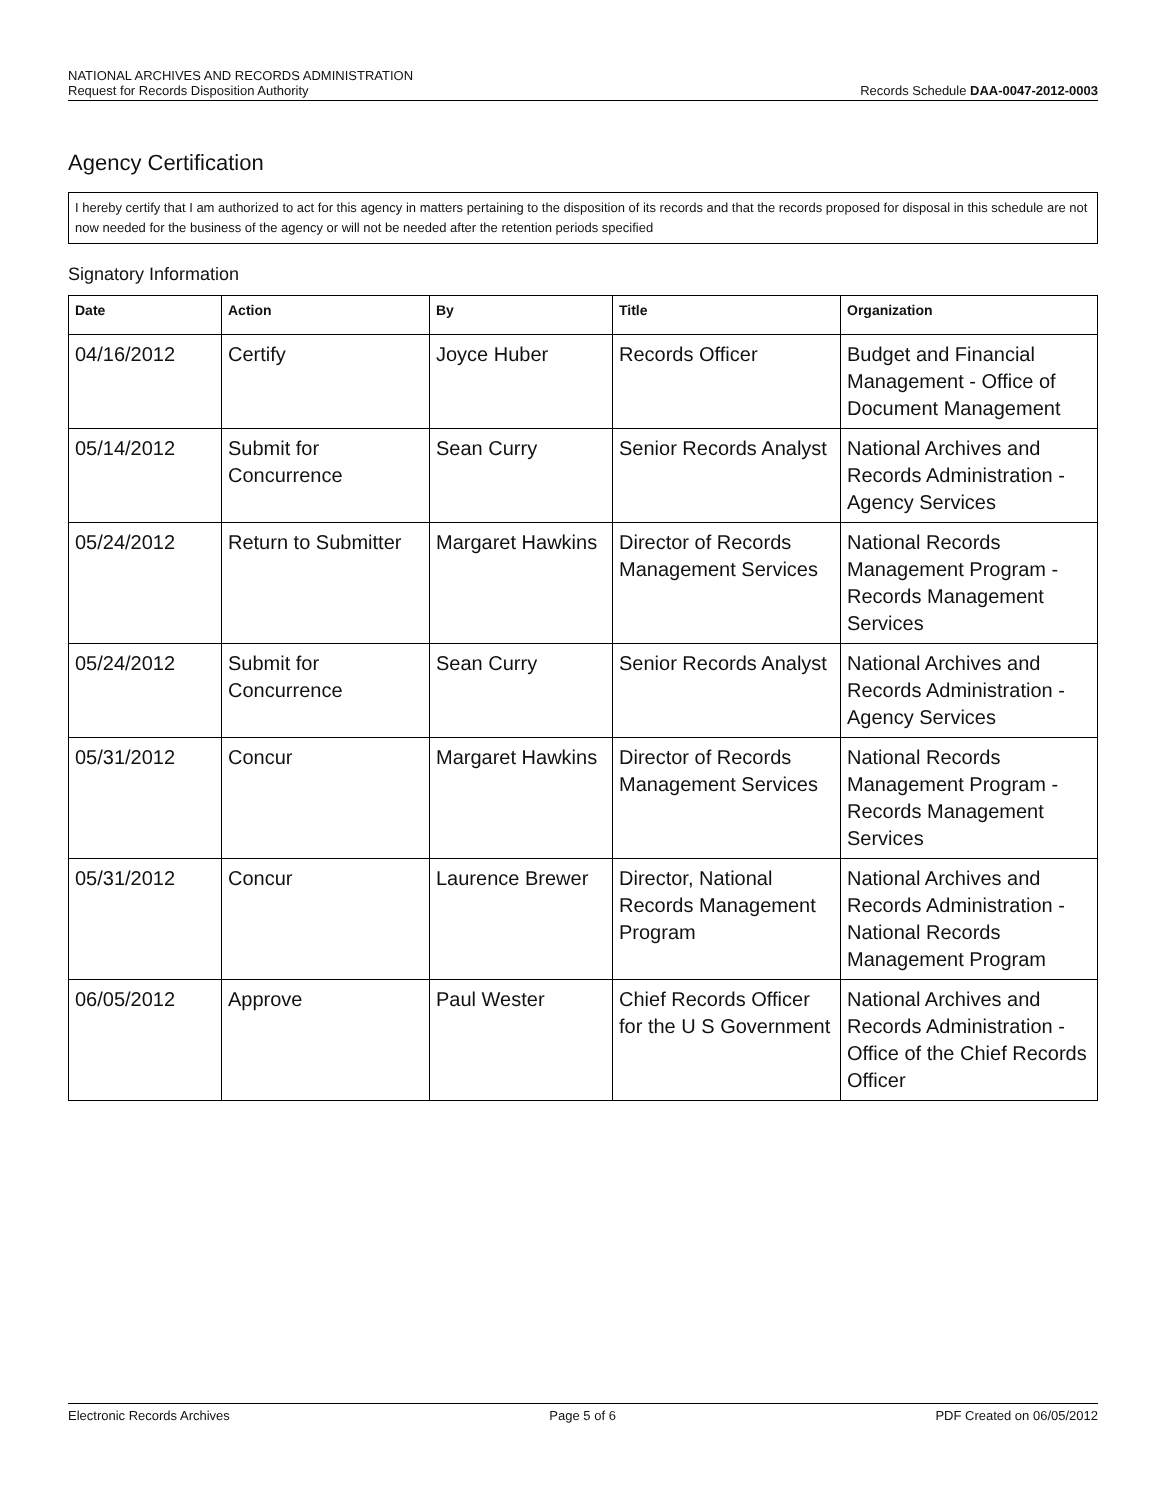NATIONAL ARCHIVES AND RECORDS ADMINISTRATION
Request for Records Disposition Authority
Records Schedule DAA-0047-2012-0003
Agency Certification
I hereby certify that I am authorized to act for this agency in matters pertaining to the disposition of its records and that the records proposed for disposal in this schedule are not now needed for the business of the agency or will not be needed after the retention periods specified
Signatory Information
| Date | Action | By | Title | Organization |
| --- | --- | --- | --- | --- |
| 04/16/2012 | Certify | Joyce Huber | Records Officer | Budget and Financial Management - Office of Document Management |
| 05/14/2012 | Submit for Concurrence | Sean Curry | Senior Records Analyst | National Archives and Records Administration - Agency Services |
| 05/24/2012 | Return to Submitter | Margaret Hawkins | Director of Records Management Services | National Records Management Program - Records Management Services |
| 05/24/2012 | Submit for Concurrence | Sean Curry | Senior Records Analyst | National Archives and Records Administration - Agency Services |
| 05/31/2012 | Concur | Margaret Hawkins | Director of Records Management Services | National Records Management Program - Records Management Services |
| 05/31/2012 | Concur | Laurence Brewer | Director, National Records Management Program | National Archives and Records Administration - National Records Management Program |
| 06/05/2012 | Approve | Paul Wester | Chief Records Officer for the U S Government | National Archives and Records Administration - Office of the Chief Records Officer |
Electronic Records Archives Page 5 of 6 PDF Created on 06/05/2012